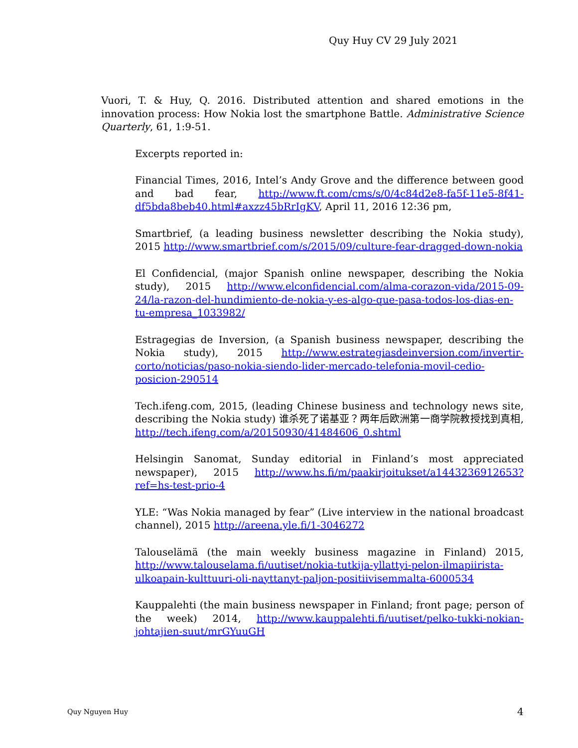Quy Huy CV 29 July 2021
Vuori, T. & Huy, Q. 2016. Distributed attention and shared emotions in the innovation process: How Nokia lost the smartphone Battle. Administrative Science Quarterly, 61, 1:9-51.
Excerpts reported in:
Financial Times, 2016, Intel’s Andy Grove and the difference between good and bad fear, http://www.ft.com/cms/s/0/4c84d2e8-fa5f-11e5-8f41-df5bda8beb40.html#axzz45bRrIgKV, April 11, 2016 12:36 pm,
Smartbrief, (a leading business newsletter describing the Nokia study), 2015 http://www.smartbrief.com/s/2015/09/culture-fear-dragged-down-nokia
El Confidencial, (major Spanish online newspaper, describing the Nokia study), 2015 http://www.elconfidencial.com/alma-corazon-vida/2015-09-24/la-razon-del-hundimiento-de-nokia-y-es-algo-que-pasa-todos-los-dias-en-tu-empresa_1033982/
Estragegias de Inversion, (a Spanish business newspaper, describing the Nokia study), 2015 http://www.estrategiasdeinversion.com/invertir-corto/noticias/paso-nokia-siendo-lider-mercado-telefonia-movil-cedio-posicion-290514
Tech.ifeng.com, 2015, (leading Chinese business and technology news site, describing the Nokia study) 谁杀死了诺基亚？两年后欧洲第一商学院教授找到真相, http://tech.ifeng.com/a/20150930/41484606_0.shtml
Helsingin Sanomat, Sunday editorial in Finland’s most appreciated newspaper), 2015 http://www.hs.fi/m/paakirjoitukset/a1443236912653?ref=hs-test-prio-4
YLE: “Was Nokia managed by fear” (Live interview in the national broadcast channel), 2015 http://areena.yle.fi/1-3046272
Talouselämä (the main weekly business magazine in Finland) 2015, http://www.talouselama.fi/uutiset/nokia-tutkija-yllattyi-pelon-ilmapiirista-ulkoapain-kulttuuri-oli-nayttanyt-paljon-positiivisemmalta-6000534
Kauppalehti (the main business newspaper in Finland; front page; person of the week) 2014, http://www.kauppalehti.fi/uutiset/pelko-tukki-nokian-johtajien-suut/mrGYuuGH
Quy Nguyen Huy 4